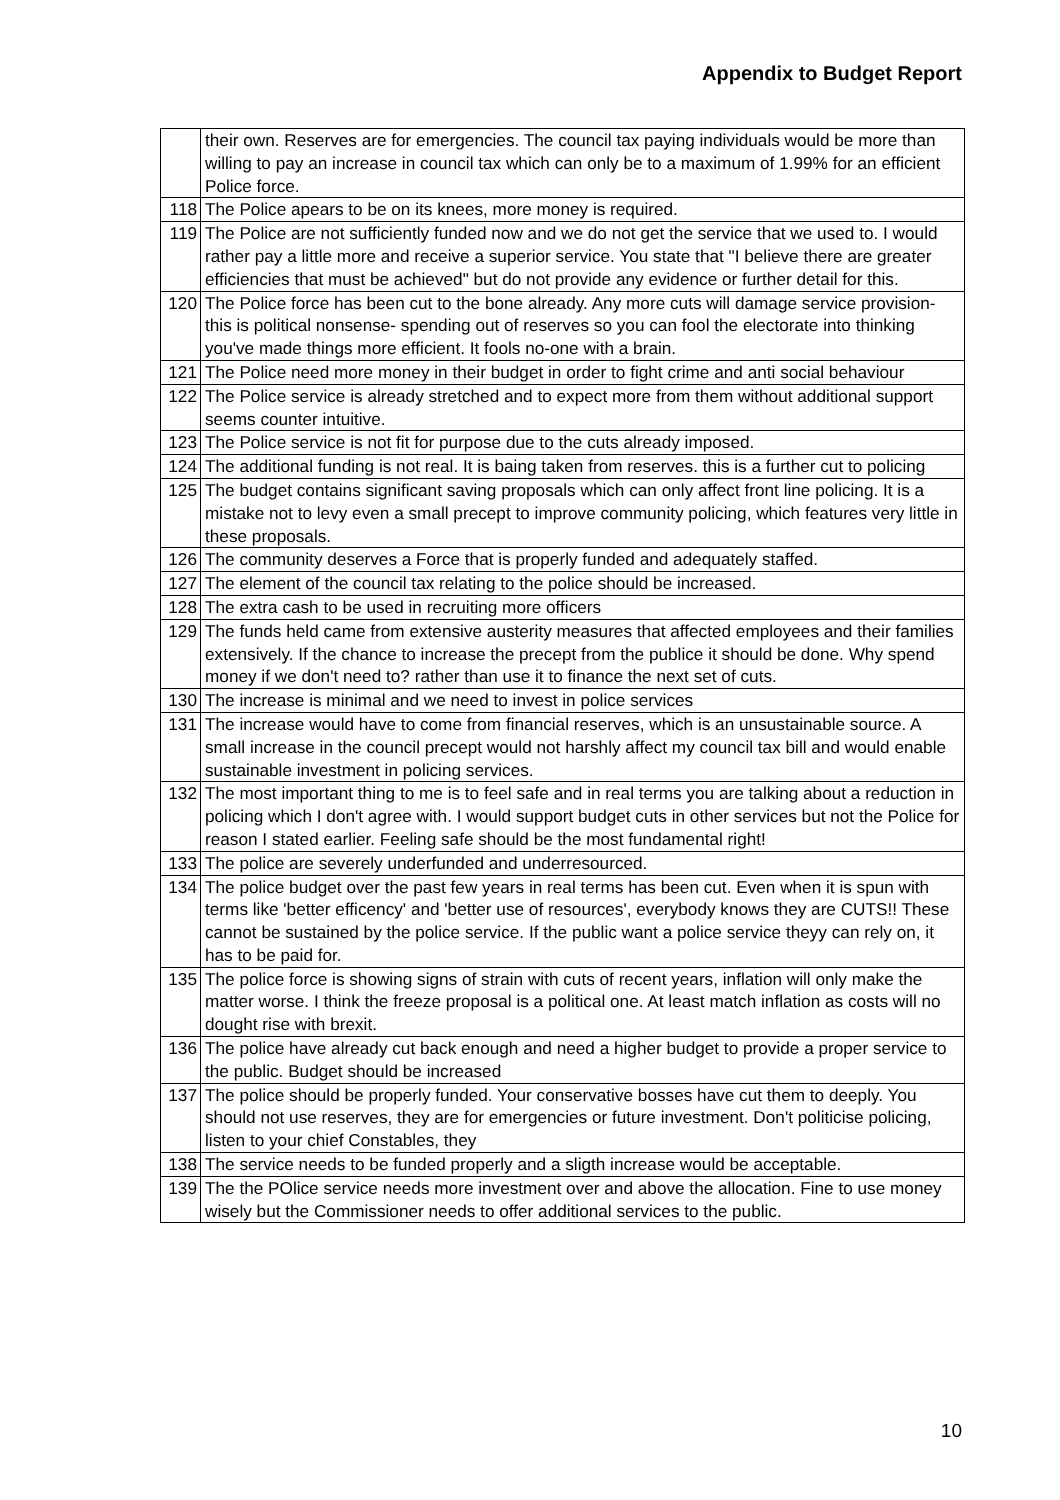Appendix to Budget Report
| | their own. Reserves are for emergencies. The council tax paying individuals would be more than willing to pay an increase in council tax which can only be to a maximum of 1.99% for an efficient Police force. |
| 118 | The Police apears to be on its knees, more money is required. |
| 119 | The Police are not sufficiently funded now and we do not get the service that we used to. I would rather pay a little more and receive a superior service. You state that "I believe there are greater efficiencies that must be achieved" but do not provide any evidence or further detail for this. |
| 120 | The Police force has been cut to the bone already. Any more cuts will damage service provision- this is political nonsense- spending out of reserves so you can fool the electorate into thinking you've made things more efficient. It fools no-one with a brain. |
| 121 | The Police need more money in their budget in order to fight crime and anti social behaviour |
| 122 | The Police service is already stretched and to expect more from them without additional support seems counter intuitive. |
| 123 | The Police service is not fit for purpose due to the cuts already imposed. |
| 124 | The additional funding is not real. It is baing taken from reserves. this is a further cut to policing |
| 125 | The budget contains significant saving proposals which can only affect front line policing. It is a mistake not to levy even a small precept to improve community policing, which features very little in these proposals. |
| 126 | The community deserves a Force that is properly funded and adequately staffed. |
| 127 | The element of the council tax relating to the police should be increased. |
| 128 | The extra cash to be used in recruiting more officers |
| 129 | The funds held came from extensive austerity measures that affected employees and their families extensively. If the chance to increase the precept from the publice it should be done. Why spend money if we don't need to? rather than use it to finance the next set of cuts. |
| 130 | The increase is minimal and we need to invest in police services |
| 131 | The increase would have to come from financial reserves, which is an unsustainable source. A small increase in the council precept would not harshly affect my council tax bill and would enable sustainable investment in policing services. |
| 132 | The most important thing to me is to feel safe and in real terms you are talking about a reduction in policing which I don't agree with. I would support budget cuts in other services but not the Police for reason I stated earlier. Feeling safe should be the most fundamental right! |
| 133 | The police are severely underfunded and underresourced. |
| 134 | The police budget over the past few years in real terms has been cut. Even when it is spun with terms like 'better efficency' and 'better use of resources', everybody knows they are CUTS!! These cannot be sustained by the police service. If the public want a police service theyy can rely on, it has to be paid for. |
| 135 | The police force is showing signs of strain with cuts of recent years, inflation will only make the matter worse. I think the freeze proposal is a political one. At least match inflation as costs will no dought rise with brexit. |
| 136 | The police have already cut back enough and need a higher budget to provide a proper service to the public. Budget should be increased |
| 137 | The police should be properly funded. Your conservative bosses have cut them to deeply. You should not use reserves, they are for emergencies or future investment. Don't politicise policing, listen to your chief Constables, they |
| 138 | The service needs to be funded properly and a sligth increase would be acceptable. |
| 139 | The the POlice service needs more investment over and above the allocation. Fine to use money wisely but the Commissioner needs to offer additional services to the public. |
10